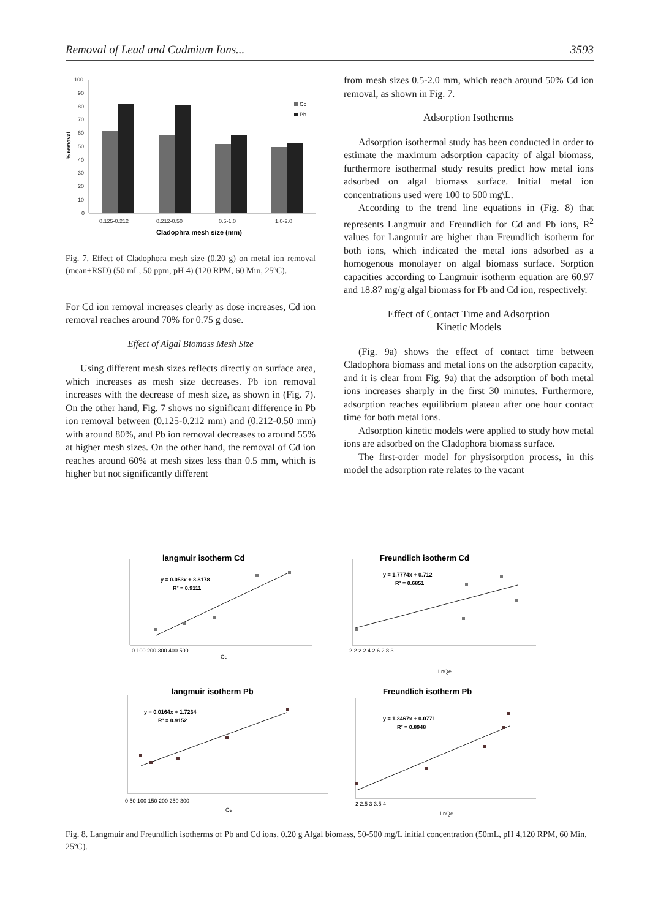Removal of Lead and Cadmium Ions... 3593
100
90
80
70
60
50
40
30
20
10
0
0.125-0.212
0.212-0.50
0.5-1.0
1.0-2.0
Cladophra mesh size (mm)
% removal
Cd
Pb
Fig. 7. Effect of Cladophora mesh size (0.20 g) on metal ion removal (mean±RSD) (50 mL, 50 ppm, pH 4) (120 RPM, 60 Min, 25ºC).
For Cd ion removal increases clearly as dose increases, Cd ion removal reaches around 70% for 0.75 g dose.
Effect of Algal Biomass Mesh Size
Using different mesh sizes reflects directly on surface area, which increases as mesh size decreases. Pb ion removal increases with the decrease of mesh size, as shown in (Fig. 7). On the other hand, Fig. 7 shows no significant difference in Pb ion removal between (0.125-0.212 mm) and (0.212-0.50 mm) with around 80%, and Pb ion removal decreases to around 55% at higher mesh sizes. On the other hand, the removal of Cd ion reaches around 60% at mesh sizes less than 0.5 mm, which is higher but not significantly different
from mesh sizes 0.5-2.0 mm, which reach around 50% Cd ion removal, as shown in Fig. 7.
Adsorption Isotherms
Adsorption isothermal study has been conducted in order to estimate the maximum adsorption capacity of algal biomass, furthermore isothermal study results predict how metal ions adsorbed on algal biomass surface. Initial metal ion concentrations used were 100 to 500 mg\L.
According to the trend line equations in (Fig. 8) that represents Langmuir and Freundlich for Cd and Pb ions, R<sup>2</sup> values for Langmuir are higher than Freundlich isotherm for both ions, which indicated the metal ions adsorbed as a homogenous monolayer on algal biomass surface. Sorption capacities according to Langmuir isotherm equation are 60.97 and 18.87 mg/g algal biomass for Pb and Cd ion, respectively.
Effect of Contact Time and Adsorption
Kinetic Models
(Fig. 9a) shows the effect of contact time between Cladophora biomass and metal ions on the adsorption capacity, and it is clear from Fig. 9a) that the adsorption of both metal ions increases sharply in the first 30 minutes. Furthermore, adsorption reaches equilibrium plateau after one hour contact time for both metal ions.
Adsorption kinetic models were applied to study how metal ions are adsorbed on the Cladophora biomass surface.
The first-order model for physisorption process, in this model the adsorption rate relates to the vacant
langmuir isotherm Cd
y = 0.053x + 3.8178
R² = 0.9111
Freundlich isotherm Cd
y = 1.7774x + 0.712
R² = 0.6851
langmuir isotherm Pb
y = 0.0164x + 1.7234
R² = 0.9152
Freundlich isotherm Pb
y = 1.3467x + 0.0771
R² = 0.8948
Ce
LnQe
Ce
LnQe
0 100 200 300 400 500
2 2.2 2.4 2.6 2.8 3
0 50 100 150 200 250 300
2 2.5 3 3.5 4
Fig. 8. Langmuir and Freundlich isotherms of Pb and Cd ions, 0.20 g Algal biomass, 50-500 mg/L initial concentration (50mL, pH 4,120 RPM, 60 Min, 25ºC).